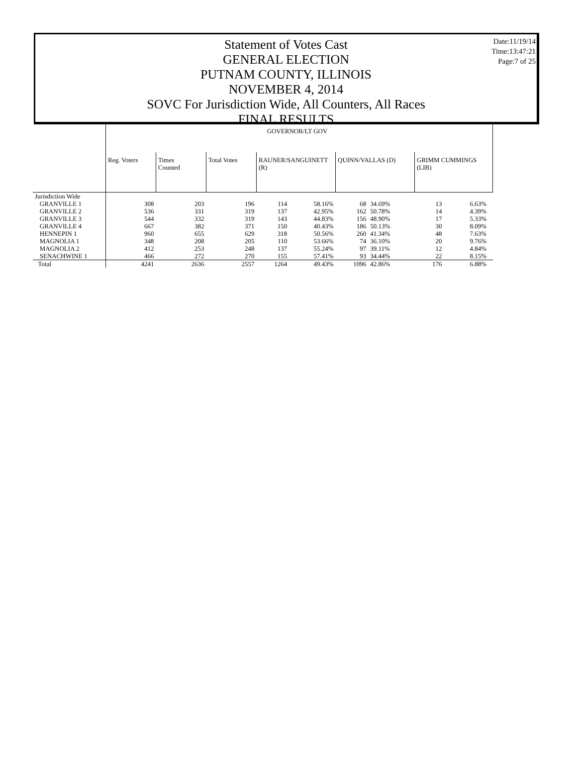Date:11/19/14
Time:13:47:21
Page:7 of 25
Statement of Votes Cast
GENERAL ELECTION
PUTNAM COUNTY, ILLINOIS
NOVEMBER 4, 2014
SOVC For Jurisdiction Wide, All Counters, All Races
FINAL RESULTS
| | GOVERNOR/LT GOV | | | | | | | | | |
| | Reg. Voters | Times Counted | Total Votes | RAUNER/SANGUINETT (R) | | QUINN/VALLAS (D) | | GRIMM CUMMINGS (LIB) | | |
| Jurisdiction Wide | | | | | | | | | | |
| GRANVILLE 1 | 308 | 203 | 196 | 114 | 58.16% | 68 | 34.69% | 13 | 6.63% | |
| GRANVILLE 2 | 536 | 331 | 319 | 137 | 42.95% | 162 | 50.78% | 14 | 4.39% | |
| GRANVILLE 3 | 544 | 332 | 319 | 143 | 44.83% | 156 | 48.90% | 17 | 5.33% | |
| GRANVILLE 4 | 667 | 382 | 371 | 150 | 40.43% | 186 | 50.13% | 30 | 8.09% | |
| HENNEPIN 1 | 960 | 655 | 629 | 318 | 50.56% | 260 | 41.34% | 48 | 7.63% | |
| MAGNOLIA 1 | 348 | 208 | 205 | 110 | 53.66% | 74 | 36.10% | 20 | 9.76% | |
| MAGNOLIA 2 | 412 | 253 | 248 | 137 | 55.24% | 97 | 39.11% | 12 | 4.84% | |
| SENACHWINE 1 | 466 | 272 | 270 | 155 | 57.41% | 93 | 34.44% | 22 | 8.15% | |
| Total | 4241 | 2636 | 2557 | 1264 | 49.43% | 1096 | 42.86% | 176 | 6.88% | |